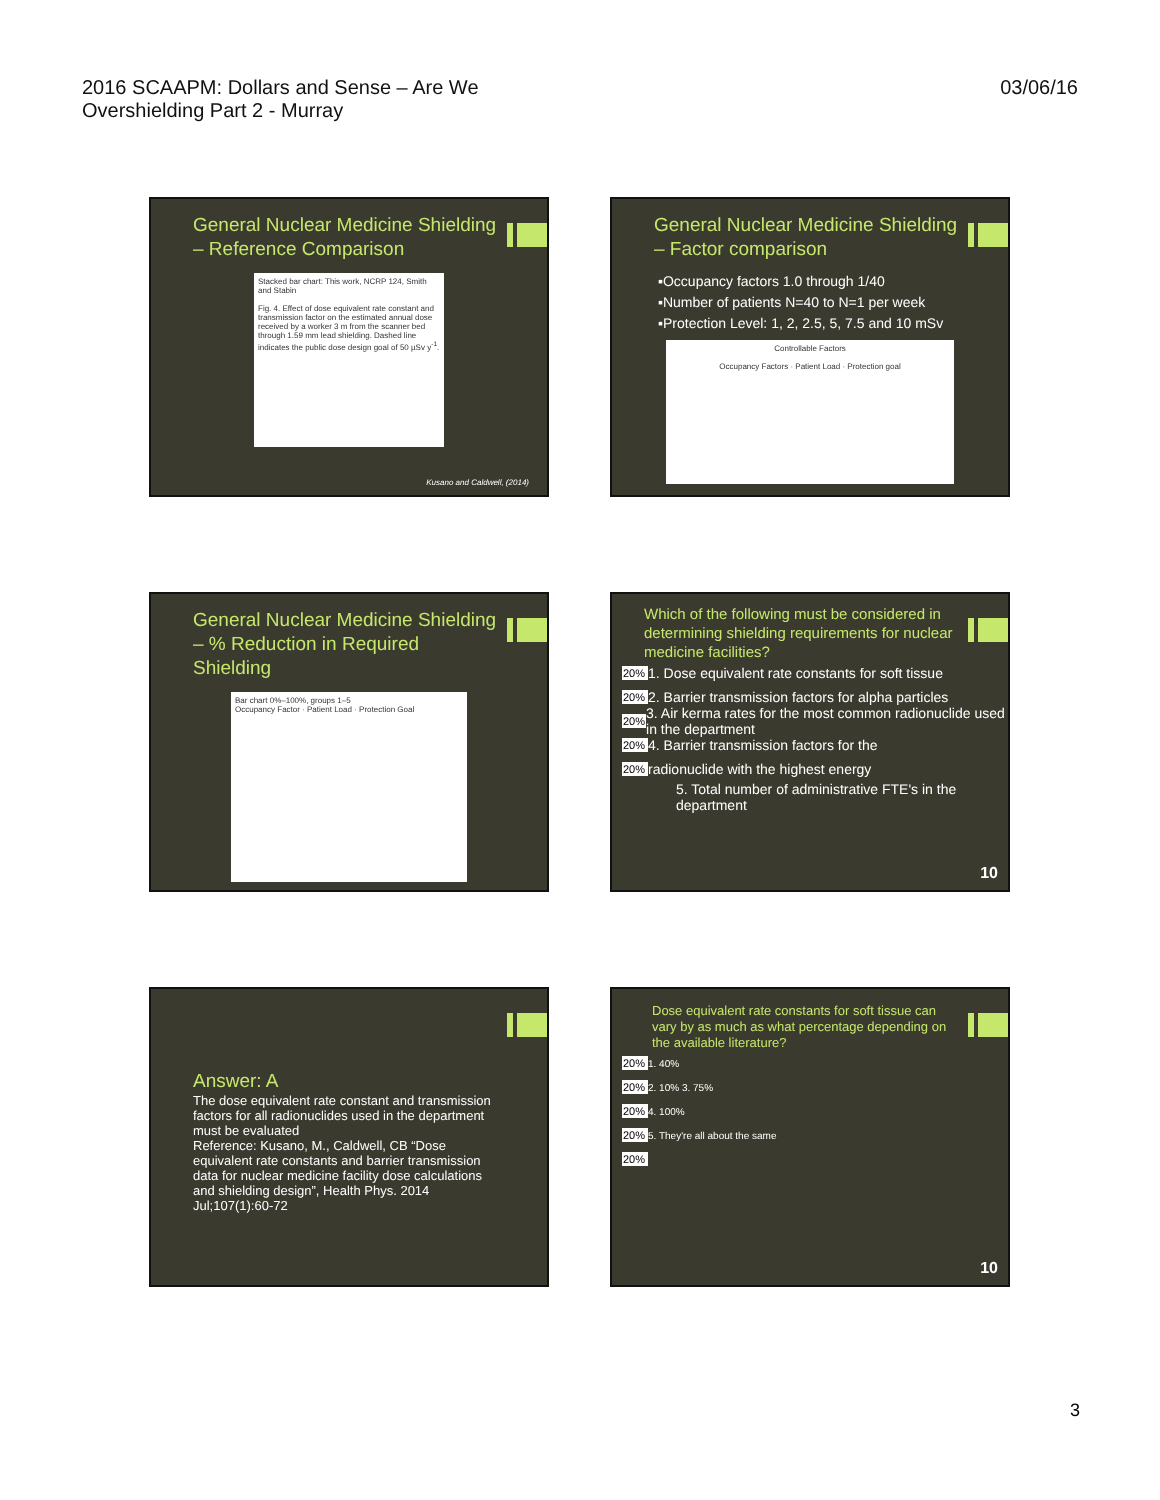2016 SCAAPM: Dollars and Sense – Are We
Overshielding Part 2 - Murray
03/06/16
General Nuclear Medicine Shielding – Reference Comparison
Stacked bar chart: This work, NCRP 124, Smith and Stabin
Fig. 4. Effect of dose equivalent rate constant and transmission factor on the estimated annual dose received by a worker 3 m from the scanner bed through 1.59 mm lead shielding. Dashed line indicates the public dose design goal of 50 µSv y<sup>-1</sup>.
Kusano and Caldwell, (2014)
General Nuclear Medicine Shielding – Factor comparison
▪Occupancy factors 1.0 through 1/40
▪Number of patients N=40 to N=1 per week
▪Protection Level: 1, 2, 2.5, 5, 7.5 and 10 mSv
Controllable Factors
Occupancy Factors · Patient Load · Protection goal
General Nuclear Medicine Shielding – % Reduction in Required Shielding
Bar chart 0%–100%, groups 1–5
Occupancy Factor · Patient Load · Protection Goal
Which of the following must be considered in determining shielding requirements for nuclear medicine facilities?
20% 1. Dose equivalent rate constants for soft tissue
20% 2. Barrier transmission factors for alpha particles
20% 3. Air kerma rates for the most common radionuclide used in the department
20% 4. Barrier transmission factors for the
20% radionuclide with the highest energy
5. Total number of administrative FTE's in the department
10
Answer: A
The dose equivalent rate constant and transmission factors for all radionuclides used in the department must be evaluated
Reference: Kusano, M., Caldwell, CB “Dose equivalent rate constants and barrier transmission data for nuclear medicine facility dose calculations and shielding design”, Health Phys. 2014 Jul;107(1):60-72
Dose equivalent rate constants for soft tissue can vary by as much as what percentage depending on the available literature?
20% 1. 40%
20% 2. 10% 3. 75%
20% 4. 100%
20% 5. They're all about the same
20%
10
3